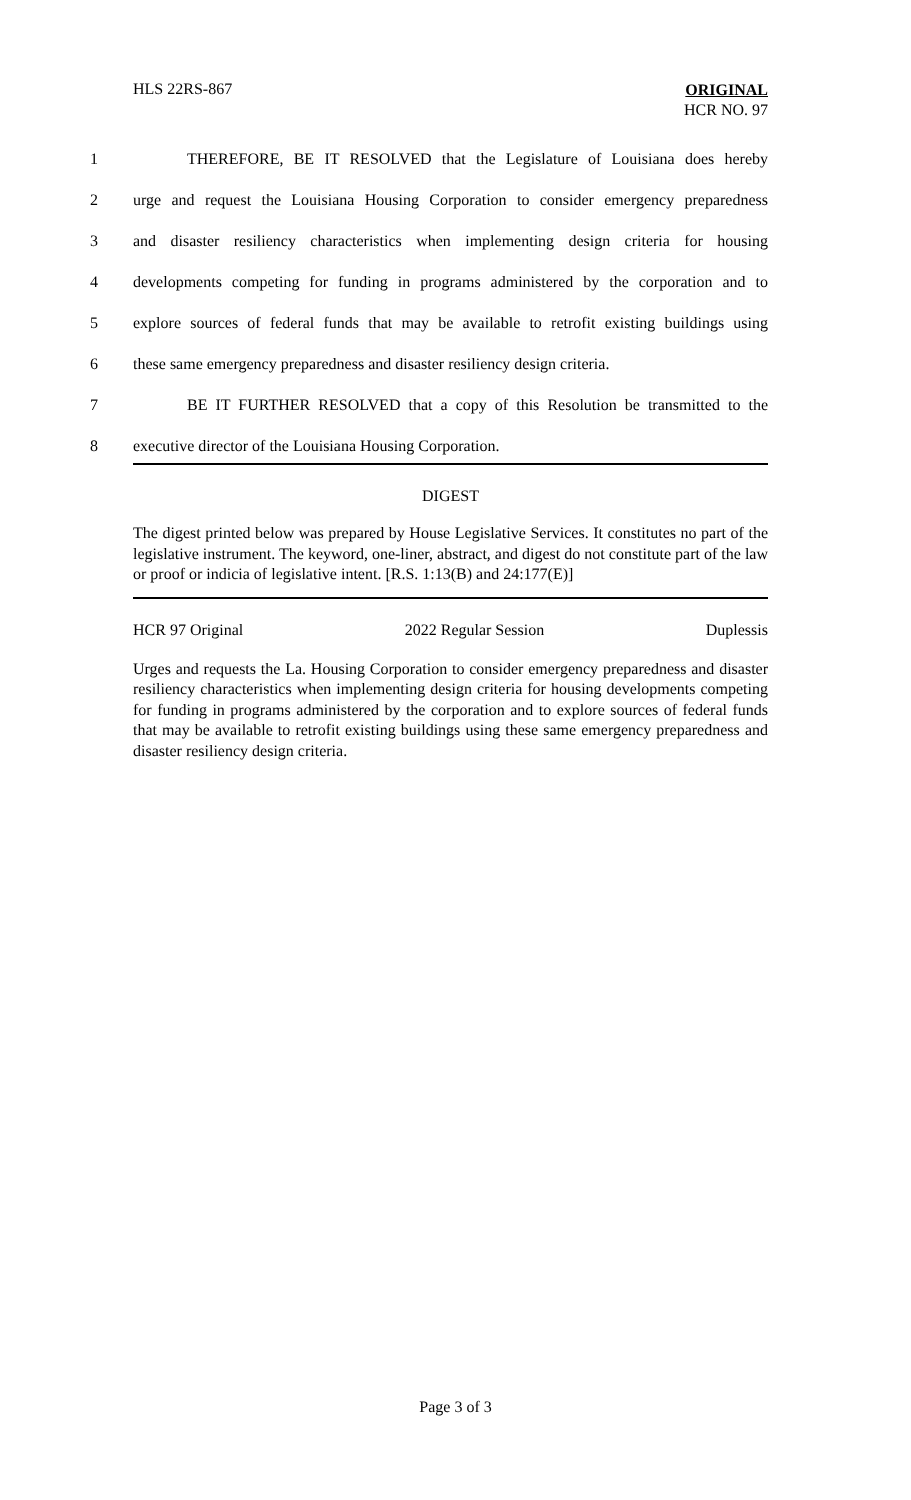HLS 22RS-867
ORIGINAL
HCR NO. 97
1 THEREFORE, BE IT RESOLVED that the Legislature of Louisiana does hereby
2 urge and request the Louisiana Housing Corporation to consider emergency preparedness
3 and disaster resiliency characteristics when implementing design criteria for housing
4 developments competing for funding in programs administered by the corporation and to
5 explore sources of federal funds that may be available to retrofit existing buildings using
6 these same emergency preparedness and disaster resiliency design criteria.
7 BE IT FURTHER RESOLVED that a copy of this Resolution be transmitted to the
8 executive director of the Louisiana Housing Corporation.
DIGEST
The digest printed below was prepared by House Legislative Services. It constitutes no part of the legislative instrument. The keyword, one-liner, abstract, and digest do not constitute part of the law or proof or indicia of legislative intent. [R.S. 1:13(B) and 24:177(E)]
HCR 97 Original 2022 Regular Session Duplessis
Urges and requests the La. Housing Corporation to consider emergency preparedness and disaster resiliency characteristics when implementing design criteria for housing developments competing for funding in programs administered by the corporation and to explore sources of federal funds that may be available to retrofit existing buildings using these same emergency preparedness and disaster resiliency design criteria.
Page 3 of 3